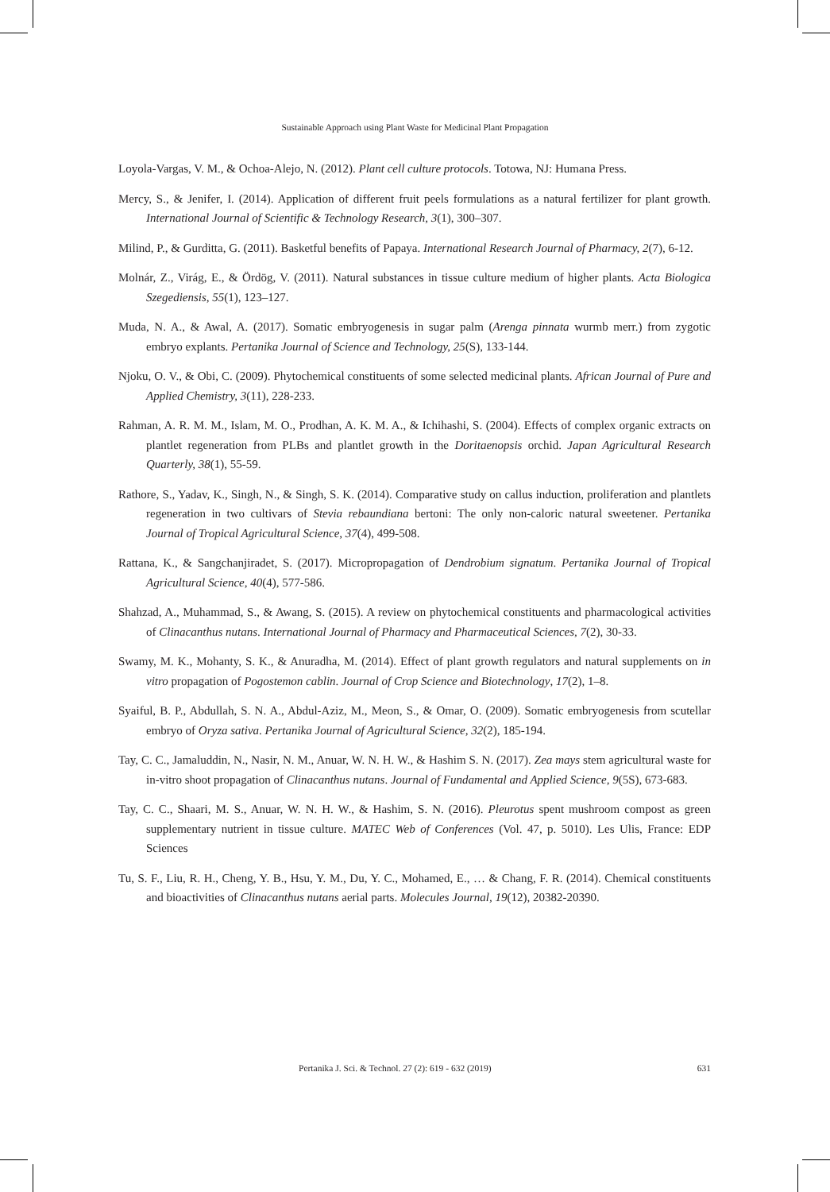Sustainable Approach using Plant Waste for Medicinal Plant Propagation
Loyola-Vargas, V. M., & Ochoa-Alejo, N. (2012). Plant cell culture protocols. Totowa, NJ: Humana Press.
Mercy, S., & Jenifer, I. (2014). Application of different fruit peels formulations as a natural fertilizer for plant growth. International Journal of Scientific & Technology Research, 3(1), 300–307.
Milind, P., & Gurditta, G. (2011). Basketful benefits of Papaya. International Research Journal of Pharmacy, 2(7), 6-12.
Molnár, Z., Virág, E., & Ördög, V. (2011). Natural substances in tissue culture medium of higher plants. Acta Biologica Szegediensis, 55(1), 123–127.
Muda, N. A., & Awal, A. (2017). Somatic embryogenesis in sugar palm (Arenga pinnata wurmb merr.) from zygotic embryo explants. Pertanika Journal of Science and Technology, 25(S), 133-144.
Njoku, O. V., & Obi, C. (2009). Phytochemical constituents of some selected medicinal plants. African Journal of Pure and Applied Chemistry, 3(11), 228-233.
Rahman, A. R. M. M., Islam, M. O., Prodhan, A. K. M. A., & Ichihashi, S. (2004). Effects of complex organic extracts on plantlet regeneration from PLBs and plantlet growth in the Doritaenopsis orchid. Japan Agricultural Research Quarterly, 38(1), 55-59.
Rathore, S., Yadav, K., Singh, N., & Singh, S. K. (2014). Comparative study on callus induction, proliferation and plantlets regeneration in two cultivars of Stevia rebaundiana bertoni: The only non-caloric natural sweetener. Pertanika Journal of Tropical Agricultural Science, 37(4), 499-508.
Rattana, K., & Sangchanjiradet, S. (2017). Micropropagation of Dendrobium signatum. Pertanika Journal of Tropical Agricultural Science, 40(4), 577-586.
Shahzad, A., Muhammad, S., & Awang, S. (2015). A review on phytochemical constituents and pharmacological activities of Clinacanthus nutans. International Journal of Pharmacy and Pharmaceutical Sciences, 7(2), 30-33.
Swamy, M. K., Mohanty, S. K., & Anuradha, M. (2014). Effect of plant growth regulators and natural supplements on in vitro propagation of Pogostemon cablin. Journal of Crop Science and Biotechnology, 17(2), 1–8.
Syaiful, B. P., Abdullah, S. N. A., Abdul-Aziz, M., Meon, S., & Omar, O. (2009). Somatic embryogenesis from scutellar embryo of Oryza sativa. Pertanika Journal of Agricultural Science, 32(2), 185-194.
Tay, C. C., Jamaluddin, N., Nasir, N. M., Anuar, W. N. H. W., & Hashim S. N. (2017). Zea mays stem agricultural waste for in-vitro shoot propagation of Clinacanthus nutans. Journal of Fundamental and Applied Science, 9(5S), 673-683.
Tay, C. C., Shaari, M. S., Anuar, W. N. H. W., & Hashim, S. N. (2016). Pleurotus spent mushroom compost as green supplementary nutrient in tissue culture. MATEC Web of Conferences (Vol. 47, p. 5010). Les Ulis, France: EDP Sciences
Tu, S. F., Liu, R. H., Cheng, Y. B., Hsu, Y. M., Du, Y. C., Mohamed, E., … & Chang, F. R. (2014). Chemical constituents and bioactivities of Clinacanthus nutans aerial parts. Molecules Journal, 19(12), 20382-20390.
Pertanika J. Sci. & Technol. 27 (2): 619 - 632 (2019) 631